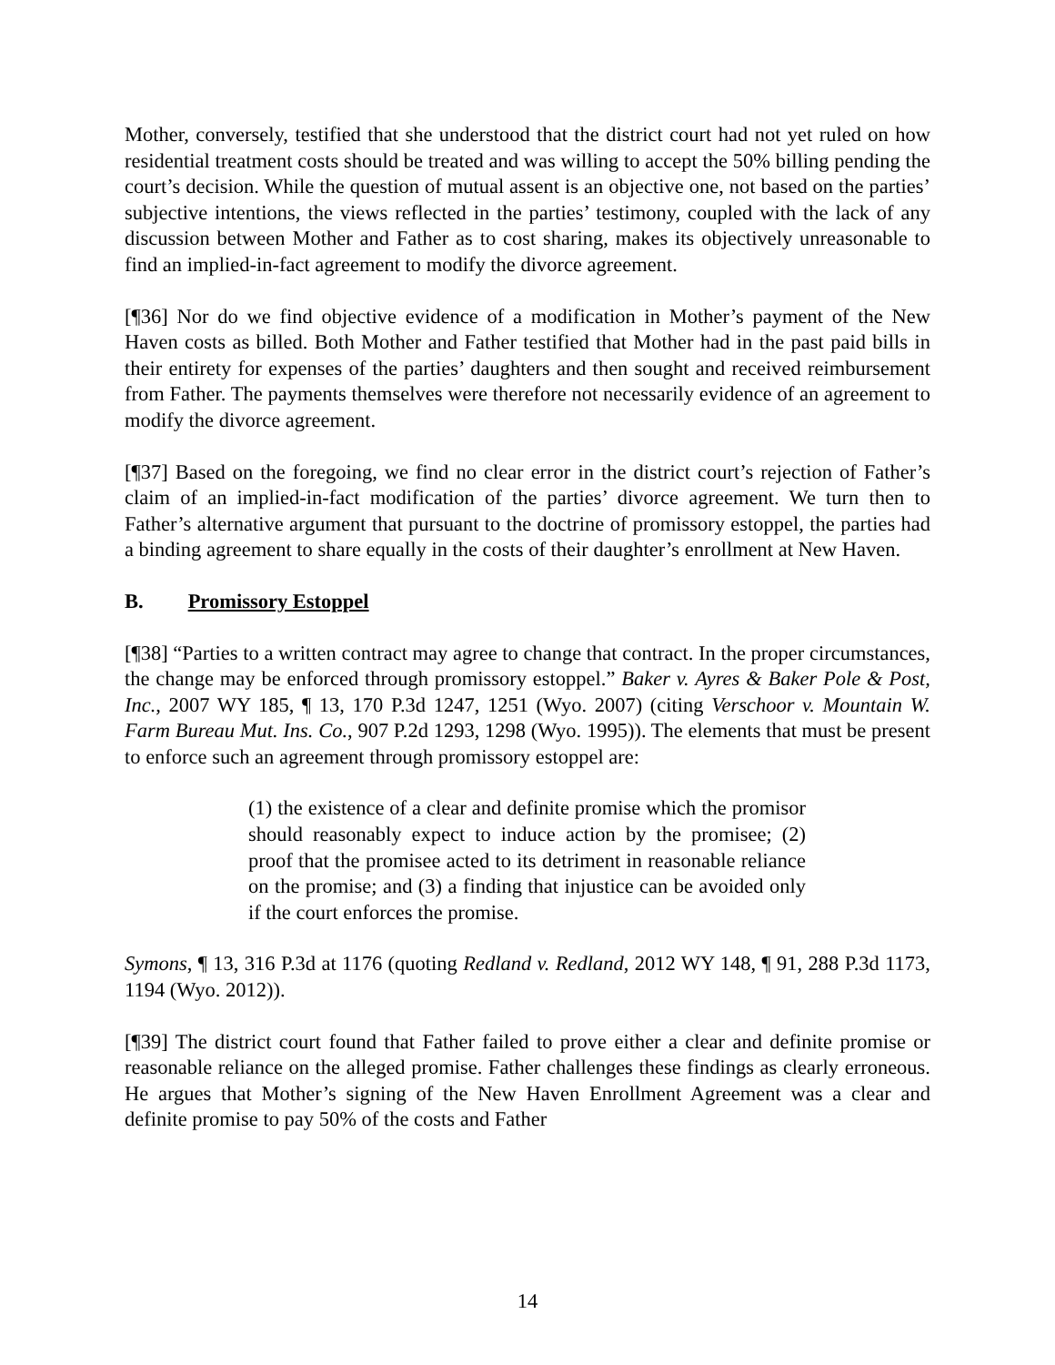Mother, conversely, testified that she understood that the district court had not yet ruled on how residential treatment costs should be treated and was willing to accept the 50% billing pending the court’s decision. While the question of mutual assent is an objective one, not based on the parties’ subjective intentions, the views reflected in the parties’ testimony, coupled with the lack of any discussion between Mother and Father as to cost sharing, makes its objectively unreasonable to find an implied-in-fact agreement to modify the divorce agreement.
[¶36] Nor do we find objective evidence of a modification in Mother’s payment of the New Haven costs as billed. Both Mother and Father testified that Mother had in the past paid bills in their entirety for expenses of the parties’ daughters and then sought and received reimbursement from Father. The payments themselves were therefore not necessarily evidence of an agreement to modify the divorce agreement.
[¶37] Based on the foregoing, we find no clear error in the district court’s rejection of Father’s claim of an implied-in-fact modification of the parties’ divorce agreement. We turn then to Father’s alternative argument that pursuant to the doctrine of promissory estoppel, the parties had a binding agreement to share equally in the costs of their daughter’s enrollment at New Haven.
B. Promissory Estoppel
[¶38] “Parties to a written contract may agree to change that contract. In the proper circumstances, the change may be enforced through promissory estoppel.” Baker v. Ayres & Baker Pole & Post, Inc., 2007 WY 185, ¶ 13, 170 P.3d 1247, 1251 (Wyo. 2007) (citing Verschoor v. Mountain W. Farm Bureau Mut. Ins. Co., 907 P.2d 1293, 1298 (Wyo. 1995)). The elements that must be present to enforce such an agreement through promissory estoppel are:
(1) the existence of a clear and definite promise which the promisor should reasonably expect to induce action by the promisee; (2) proof that the promisee acted to its detriment in reasonable reliance on the promise; and (3) a finding that injustice can be avoided only if the court enforces the promise.
Symons, ¶ 13, 316 P.3d at 1176 (quoting Redland v. Redland, 2012 WY 148, ¶ 91, 288 P.3d 1173, 1194 (Wyo. 2012)).
[¶39] The district court found that Father failed to prove either a clear and definite promise or reasonable reliance on the alleged promise. Father challenges these findings as clearly erroneous. He argues that Mother’s signing of the New Haven Enrollment Agreement was a clear and definite promise to pay 50% of the costs and Father
14